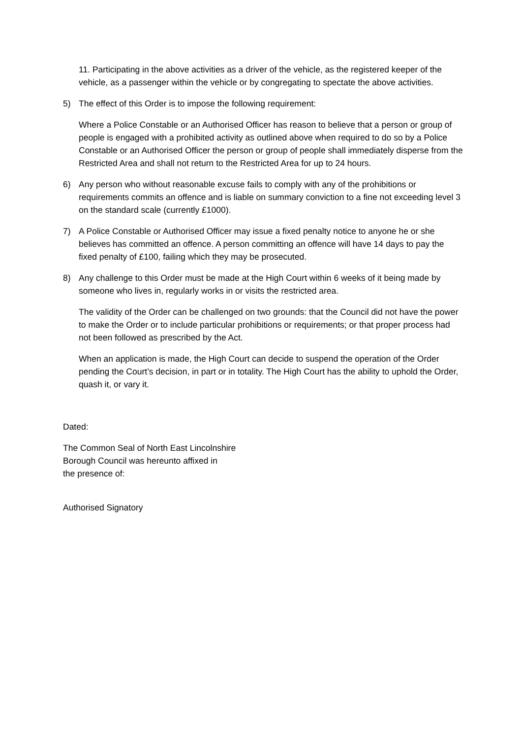11. Participating in the above activities as a driver of the vehicle, as the registered keeper of the vehicle, as a passenger within the vehicle or by congregating to spectate the above activities.
5) The effect of this Order is to impose the following requirement:
Where a Police Constable or an Authorised Officer has reason to believe that a person or group of people is engaged with a prohibited activity as outlined above when required to do so by a Police Constable or an Authorised Officer the person or group of people shall immediately disperse from the Restricted Area and shall not return to the Restricted Area for up to 24 hours.
6) Any person who without reasonable excuse fails to comply with any of the prohibitions or requirements commits an offence and is liable on summary conviction to a fine not exceeding level 3 on the standard scale (currently £1000).
7) A Police Constable or Authorised Officer may issue a fixed penalty notice to anyone he or she believes has committed an offence. A person committing an offence will have 14 days to pay the fixed penalty of £100, failing which they may be prosecuted.
8) Any challenge to this Order must be made at the High Court within 6 weeks of it being made by someone who lives in, regularly works in or visits the restricted area.
The validity of the Order can be challenged on two grounds: that the Council did not have the power to make the Order or to include particular prohibitions or requirements; or that proper process had not been followed as prescribed by the Act.
When an application is made, the High Court can decide to suspend the operation of the Order pending the Court’s decision, in part or in totality. The High Court has the ability to uphold the Order, quash it, or vary it.
Dated:
The Common Seal of North East Lincolnshire
Borough Council was hereunto affixed in
the presence of:
Authorised Signatory